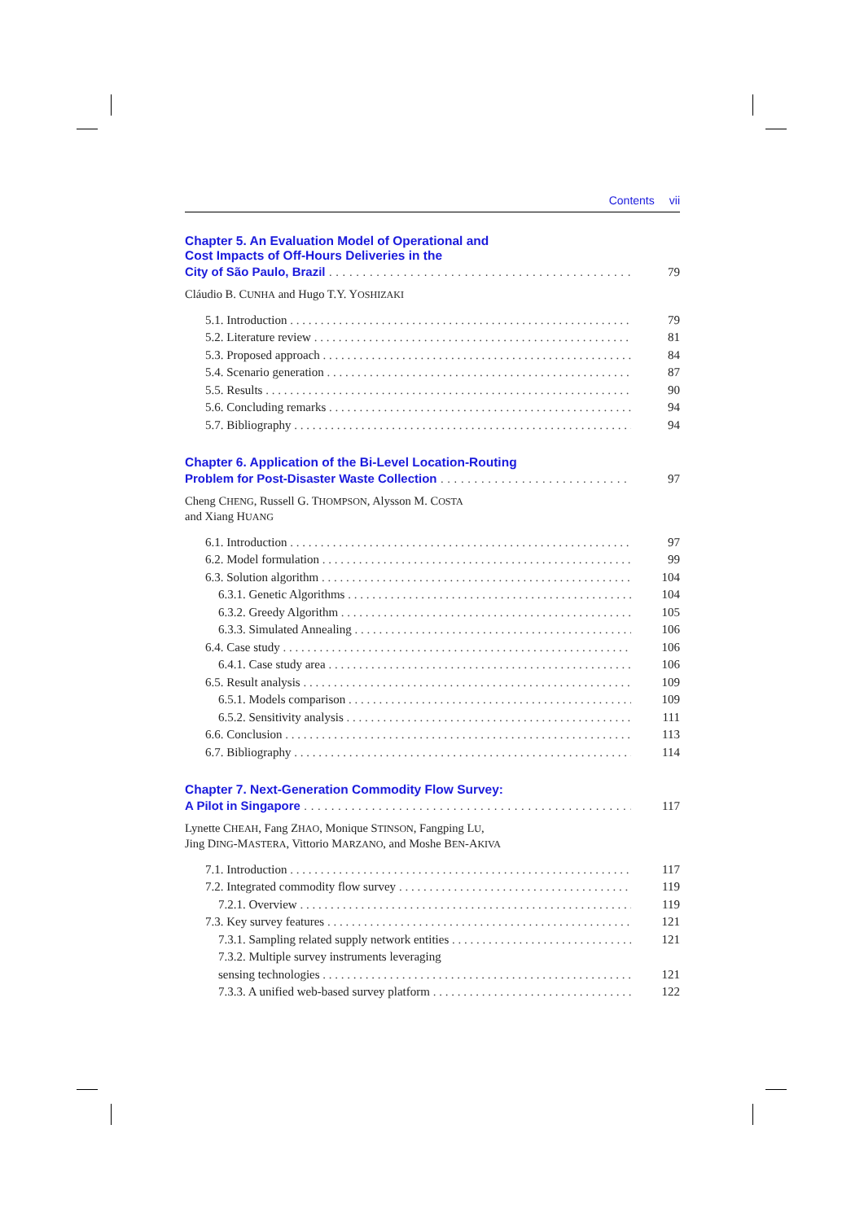Contents vii
Chapter 5. An Evaluation Model of Operational and
Cost Impacts of Off-Hours Deliveries in the
City of São Paulo, Brazil 79
Cláudio B. CUNHA and Hugo T.Y. YOSHIZAKI
5.1. Introduction 79
5.2. Literature review 81
5.3. Proposed approach 84
5.4. Scenario generation 87
5.5. Results 90
5.6. Concluding remarks 94
5.7. Bibliography 94
Chapter 6. Application of the Bi-Level Location-Routing
Problem for Post-Disaster Waste Collection 97
Cheng CHENG, Russell G. THOMPSON, Alysson M. COSTA
and Xiang HUANG
6.1. Introduction 97
6.2. Model formulation 99
6.3. Solution algorithm 104
6.3.1. Genetic Algorithms 104
6.3.2. Greedy Algorithm 105
6.3.3. Simulated Annealing 106
6.4. Case study 106
6.4.1. Case study area 106
6.5. Result analysis 109
6.5.1. Models comparison 109
6.5.2. Sensitivity analysis 111
6.6. Conclusion 113
6.7. Bibliography 114
Chapter 7. Next-Generation Commodity Flow Survey:
A Pilot in Singapore 117
Lynette CHEAH, Fang ZHAO, Monique STINSON, Fangping LU,
Jing DING-MASTERA, Vittorio MARZANO, and Moshe BEN-AKIVA
7.1. Introduction 117
7.2. Integrated commodity flow survey 119
7.2.1. Overview 119
7.3. Key survey features 121
7.3.1. Sampling related supply network entities 121
7.3.2. Multiple survey instruments leveraging
sensing technologies 121
7.3.3. A unified web-based survey platform 122